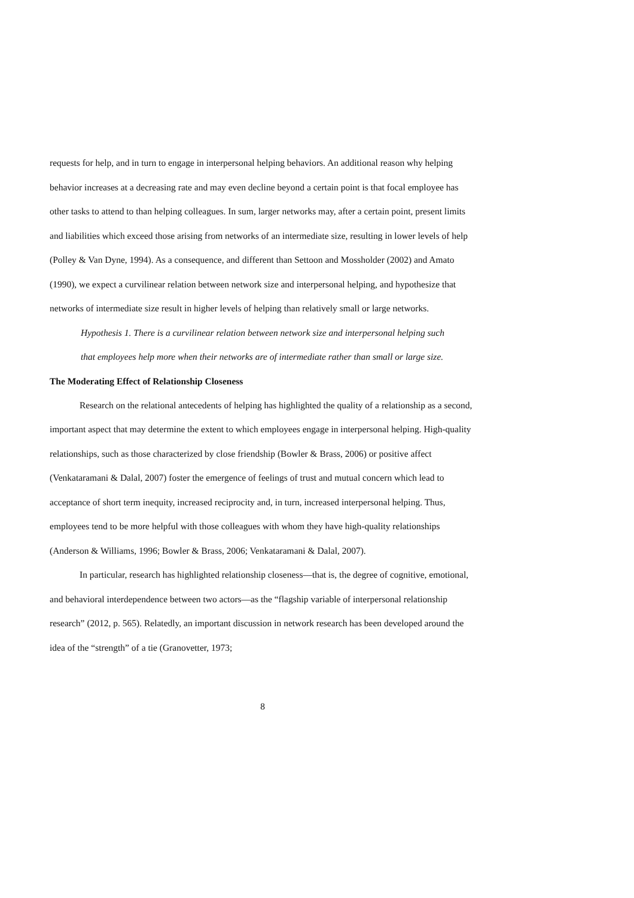requests for help, and in turn to engage in interpersonal helping behaviors. An additional reason why helping behavior increases at a decreasing rate and may even decline beyond a certain point is that focal employee has other tasks to attend to than helping colleagues. In sum, larger networks may, after a certain point, present limits and liabilities which exceed those arising from networks of an intermediate size, resulting in lower levels of help (Polley & Van Dyne, 1994). As a consequence, and different than Settoon and Mossholder (2002) and Amato (1990), we expect a curvilinear relation between network size and interpersonal helping, and hypothesize that networks of intermediate size result in higher levels of helping than relatively small or large networks.
Hypothesis 1. There is a curvilinear relation between network size and interpersonal helping such that employees help more when their networks are of intermediate rather than small or large size.
The Moderating Effect of Relationship Closeness
Research on the relational antecedents of helping has highlighted the quality of a relationship as a second, important aspect that may determine the extent to which employees engage in interpersonal helping. High-quality relationships, such as those characterized by close friendship (Bowler & Brass, 2006) or positive affect (Venkataramani & Dalal, 2007) foster the emergence of feelings of trust and mutual concern which lead to acceptance of short term inequity, increased reciprocity and, in turn, increased interpersonal helping. Thus, employees tend to be more helpful with those colleagues with whom they have high-quality relationships (Anderson & Williams, 1996; Bowler & Brass, 2006; Venkataramani & Dalal, 2007).
In particular, research has highlighted relationship closeness—that is, the degree of cognitive, emotional, and behavioral interdependence between two actors—as the “flagship variable of interpersonal relationship research” (2012, p. 565). Relatedly, an important discussion in network research has been developed around the idea of the “strength” of a tie (Granovetter, 1973;
8